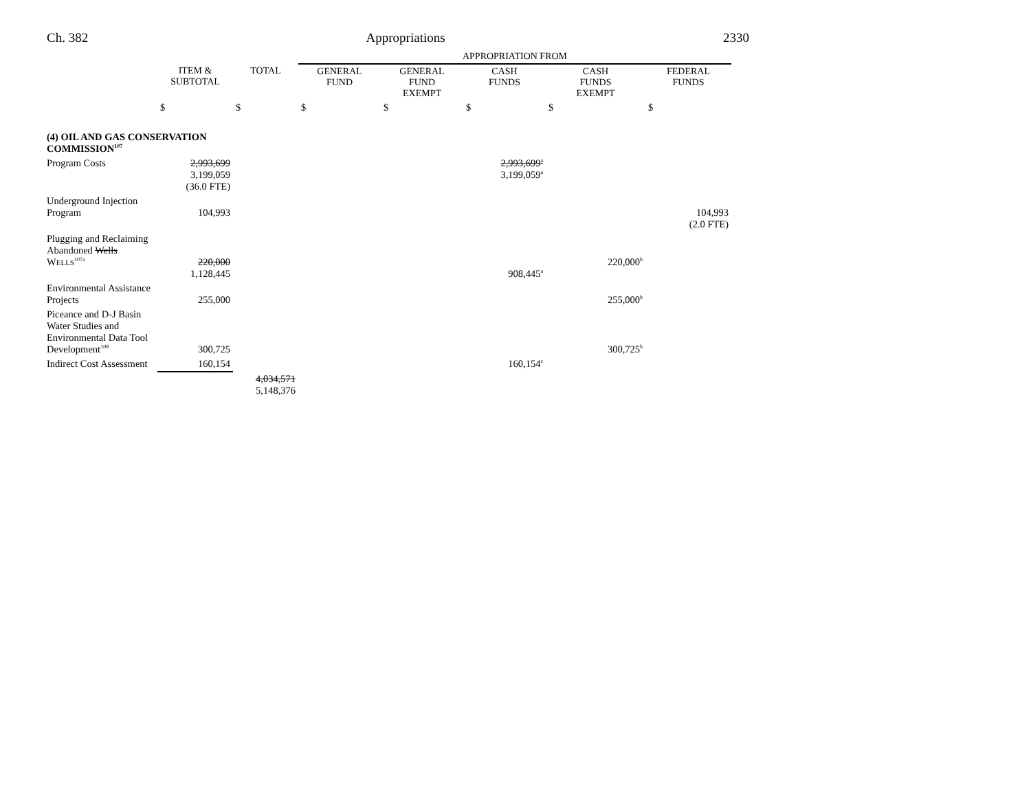Ch. 382 Appropriations 2330
| | | | APPROPRIATION FROM | | | | |
| | ITEM & SUBTOTAL | TOTAL | GENERAL FUND | GENERAL FUND EXEMPT | CASH FUNDS | CASH FUNDS EXEMPT | FEDERAL FUNDS |
| | $ | $ | $ | $ | $ | $ | $ |
| (4) OIL AND GAS CONSERVATION COMMISSION<sup>107</sup> | | | | | | | |
| Program Costs | 2,993,699 3,199,059 (36.0 FTE) | | | | 2,993,699<sup>a</sup> 3,199,059<sup>a</sup> | | |
| Underground Injection Program | 104,993 | | | | | | 104,993 (2.0 FTE) |
| Plugging and Reclaiming Abandoned Wells W ELLS<sup>107a</sup> | 220,000 1,128,445 | | | | 908,445<sup>a</sup> | 220,000<sup>b</sup> | |
| Environmental Assistance Projects | 255,000 | | | | | 255,000<sup>b</sup> | |
| Piceance and D-J Basin Water Studies and Environmental Data Tool Development<sup>108</sup> | 300,725 | | | | | 300,725<sup>b</sup> | |
| Indirect Cost Assessment | 160,154 | | | | 160,154<sup>c</sup> | | |
| | | 4,034,571 5,148,376 | | | | | |